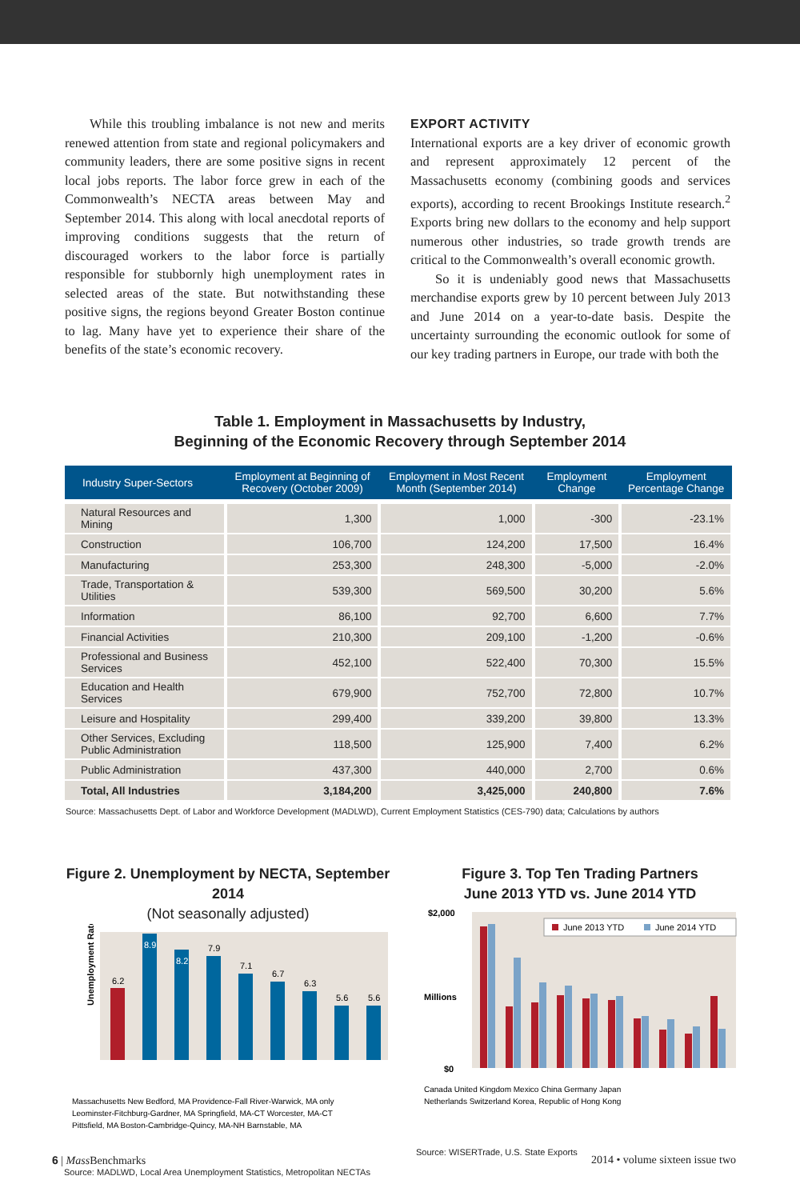While this troubling imbalance is not new and merits renewed attention from state and regional policymakers and community leaders, there are some positive signs in recent local jobs reports. The labor force grew in each of the Commonwealth’s NECTA areas between May and September 2014. This along with local anecdotal reports of improving conditions suggests that the return of discouraged workers to the labor force is partially responsible for stubbornly high unemployment rates in selected areas of the state. But notwithstanding these positive signs, the regions beyond Greater Boston continue to lag. Many have yet to experience their share of the benefits of the state’s economic recovery.
EXPORT ACTIVITY
International exports are a key driver of economic growth and represent approximately 12 percent of the Massachusetts economy (combining goods and services exports), according to recent Brookings Institute research.<sup>2</sup> Exports bring new dollars to the economy and help support numerous other industries, so trade growth trends are critical to the Commonwealth’s overall economic growth.
So it is undeniably good news that Massachusetts merchandise exports grew by 10 percent between July 2013 and June 2014 on a year-to-date basis. Despite the uncertainty surrounding the economic outlook for some of our key trading partners in Europe, our trade with both the
Table 1. Employment in Massachusetts by Industry,
Beginning of the Economic Recovery through September 2014
| Industry Super-Sectors | Employment at Beginning of Recovery (October 2009) | Employment in Most Recent Month (September 2014) | Employment Change | Employment Percentage Change |
| --- | --- | --- | --- | --- |
| Natural Resources and Mining | 1,300 | 1,000 | -300 | -23.1% |
| Construction | 106,700 | 124,200 | 17,500 | 16.4% |
| Manufacturing | 253,300 | 248,300 | -5,000 | -2.0% |
| Trade, Transportation & Utilities | 539,300 | 569,500 | 30,200 | 5.6% |
| Information | 86,100 | 92,700 | 6,600 | 7.7% |
| Financial Activities | 210,300 | 209,100 | -1,200 | -0.6% |
| Professional and Business Services | 452,100 | 522,400 | 70,300 | 15.5% |
| Education and Health Services | 679,900 | 752,700 | 72,800 | 10.7% |
| Leisure and Hospitality | 299,400 | 339,200 | 39,800 | 13.3% |
| Other Services, Excluding Public Administration | 118,500 | 125,900 | 7,400 | 6.2% |
| Public Administration | 437,300 | 440,000 | 2,700 | 0.6% |
| Total, All Industries | 3,184,200 | 3,425,000 | 240,800 | 7.6% |
Source: Massachusetts Dept. of Labor and Workforce Development (MADLWD), Current Employment Statistics (CES-790) data; Calculations by authors
Figure 2. Unemployment by NECTA, September 2014
(Not seasonally adjusted)
Unemployment Rate
6.2
8.9
8.2
7.9
7.1
6.7
6.3
5.6
5.6
Massachusetts New Bedford, MA Providence-Fall River-Warwick, MA only
Leominster-Fitchburg-Gardner, MA Springfield, MA-CT Worcester, MA-CT
Pittsfield, MA Boston-Cambridge-Quincy, MA-NH Barnstable, MA
Source: MADLWD, Local Area Unemployment Statistics, Metropolitan NECTAs
Figure 3. Top Ten Trading Partners
June 2013 YTD vs. June 2014 YTD
Millions
$2,000
$0
June 2013 YTD
June 2014 YTD
Canada United Kingdom Mexico China Germany Japan
Netherlands Switzerland Korea, Republic of Hong Kong
Source: WISERTrade, U.S. State Exports
6 | Mass Benchmarks 2014 • volume sixteen issue two